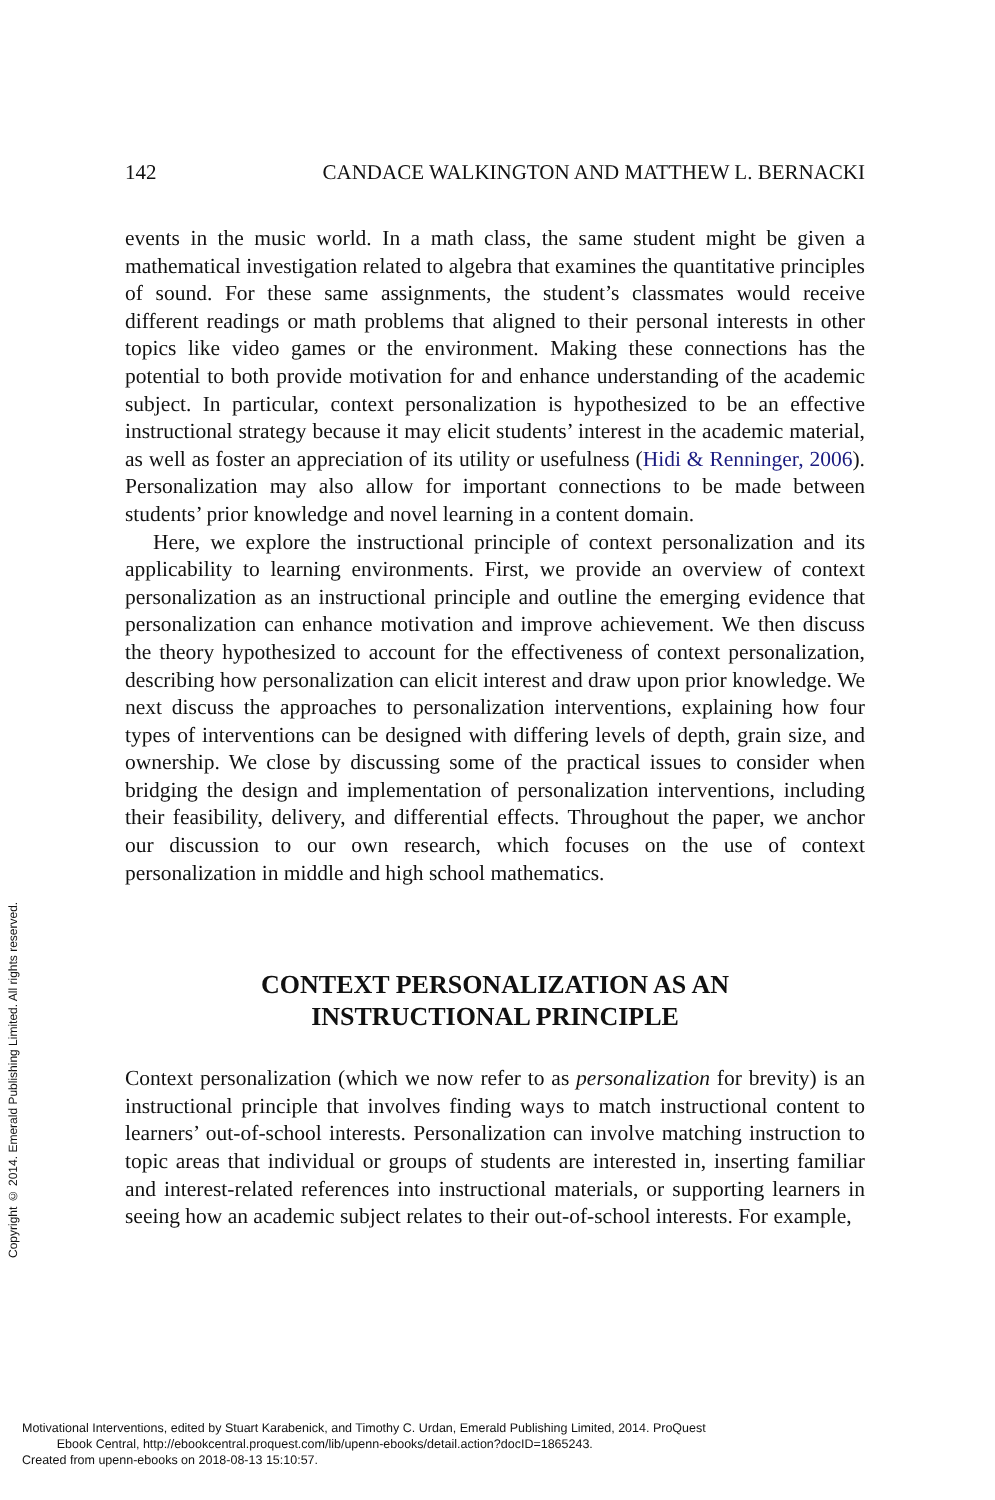142 CANDACE WALKINGTON AND MATTHEW L. BERNACKI
Copyright © 2014. Emerald Publishing Limited. All rights reserved.
events in the music world. In a math class, the same student might be given a mathematical investigation related to algebra that examines the quantitative principles of sound. For these same assignments, the student’s classmates would receive different readings or math problems that aligned to their personal interests in other topics like video games or the environment. Making these connections has the potential to both provide motivation for and enhance understanding of the academic subject. In particular, context personalization is hypothesized to be an effective instructional strategy because it may elicit students’ interest in the academic material, as well as foster an appreciation of its utility or usefulness (Hidi & Renninger, 2006). Personalization may also allow for important connections to be made between students’ prior knowledge and novel learning in a content domain.
Here, we explore the instructional principle of context personalization and its applicability to learning environments. First, we provide an overview of context personalization as an instructional principle and outline the emerging evidence that personalization can enhance motivation and improve achievement. We then discuss the theory hypothesized to account for the effectiveness of context personalization, describing how personalization can elicit interest and draw upon prior knowledge. We next discuss the approaches to personalization interventions, explaining how four types of interventions can be designed with differing levels of depth, grain size, and ownership. We close by discussing some of the practical issues to consider when bridging the design and implementation of personalization interventions, including their feasibility, delivery, and differential effects. Throughout the paper, we anchor our discussion to our own research, which focuses on the use of context personalization in middle and high school mathematics.
CONTEXT PERSONALIZATION AS AN
INSTRUCTIONAL PRINCIPLE
Context personalization (which we now refer to as personalization for brevity) is an instructional principle that involves finding ways to match instructional content to learners’ out-of-school interests. Personalization can involve matching instruction to topic areas that individual or groups of students are interested in, inserting familiar and interest-related references into instructional materials, or supporting learners in seeing how an academic subject relates to their out-of-school interests. For example,
Motivational Interventions, edited by Stuart Karabenick, and Timothy C. Urdan, Emerald Publishing Limited, 2014. ProQuest
Ebook Central, http://ebookcentral.proquest.com/lib/upenn-ebooks/detail.action?docID=1865243.
Created from upenn-ebooks on 2018-08-13 15:10:57.